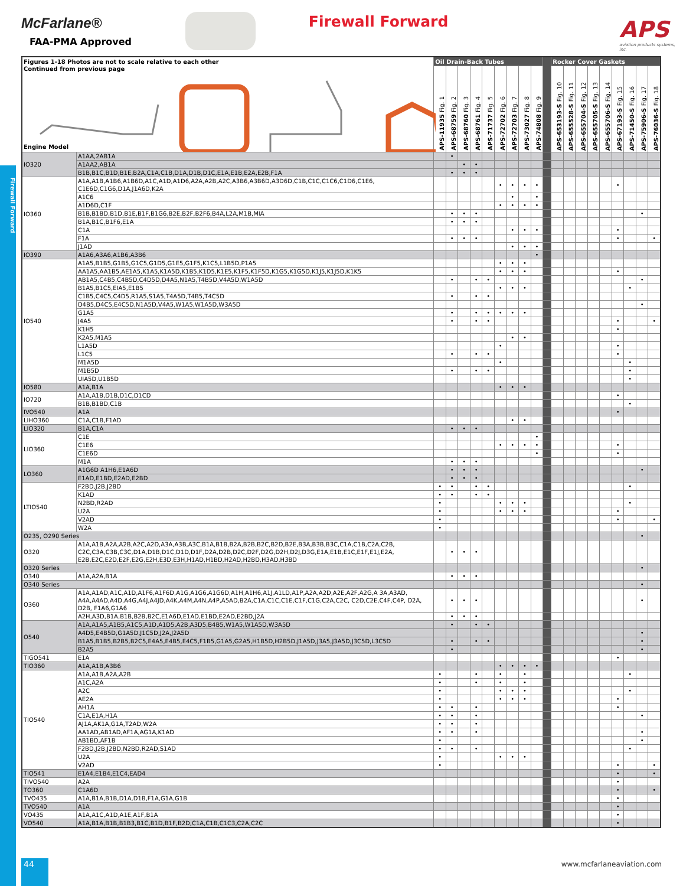Firewall Forward
McFarlane®
FAA-PMA Approved
Firewall Forward
APS
aviation products systems, inc.
| Figures 1-18 Photos are not to scale relative to each other Continued from previous page Engine Model | | Oil Drain-Back Tubes | | | | | | | | | | Rocker Cover Gaskets | | | | | | | | |
| --- | --- | --- | --- | --- | --- | --- | --- | --- | --- | --- | --- | --- | --- | --- | --- | --- | --- | --- | --- | --- |
| | | APS-11935 Fig. 1 | APS-68759 Fig. 2 | APS-68760 Fig. 3 | APS-68761 Fig. 4 | APS-71737 Fig. 5 | APS-72702 Fig. 6 | APS-72703 Fig. 7 | APS-73027 Fig. 8 | APS-74808 Fig. 9 | | APS-653193-S Fig. 10 | APS-655528-S Fig. 11 | APS-655704-S Fig. 12 | APS-655705-S Fig. 13 | APS-655706-S Fig. 14 | APS-67193-S Fig. 15 | APS-71450-S Fig. 16 | APS-75906-S Fig. 17 | APS-76036-S Fig. 18 |
| IO320 | A1AA,2AB1A | | • | | | | | | | | | | | | | | | | | |
| | A1AA2,AB1A | | | • | • | | | | | | | | | | | | | | | |
| | B1B,B1C,B1D,B1E,B2A,C1A,C1B,D1A,D1B,D1C,E1A,E1B,E2A,E2B,F1A | | • | • | • | | | | | | | | | | | | | | | |
| IO360 | A1A,A1B,A1B6,A1B6D,A1C,A1D,A1D6,A2A,A2B,A2C,A3B6,A3B6D,A3D6D,C1B,C1C,C1C6,C1D6,C1E6, C1E6D,C1G6,D1A,J1A6D,K2A | | | | | | • | • | • | • | | | | | | | • | | | |
| | A1C6 | | | | | | | • | | • | | | | | | | | | | |
| | A1D6D,C1F | | | | | | • | • | • | • | | | | | | | | | | |
| | B1B,B1BD,B1D,B1E,B1F,B1G6,B2E,B2F,B2F6,B4A,L2A,M1B,MIA | | • | • | • | | | | | | | | | | | | | | • | |
| | B1A,B1C,B1F6,E1A | | • | • | • | | | | | | | | | | | | | | | |
| | C1A | | | | | | | • | • | • | | | | | | | • | | | |
| | F1A | | • | • | • | | | | | | | | | | | | • | | | • |
| | J1AD | | | | | | | • | • | • | | | | | | | | | | |
| IO390 | A1A6,A3A6,A1B6,A3B6 | | | | | | | | | • | | | | | | | | | | |
| IO540 | A1A5,B1B5,G1B5,G1C5,G1D5,G1E5,G1F5,K1C5,L1B5D,P1A5 | | | | | | • | • | • | | | | | | | | | | | |
| | AA1A5,AA1B5,AE1A5,K1A5,K1A5D,K1B5,K1D5,K1E5,K1F5,K1F5D,K1G5,K1G5D,K1J5,K1J5D,K1K5 | | | | | | • | • | • | | | | | | | | • | | | |
| | AB1A5,C4B5,C4B5D,C4D5D,D4A5,N1A5,T4B5D,V4A5D,W1A5D | | • | | • | • | | | | | | | | | | | | | • | |
| | B1A5,B1C5,EIA5,E1B5 | | | | | | • | • | • | | | | | | | | | • | | |
| | C1B5,C4C5,C4D5,R1A5,S1A5,T4A5D,T4B5,T4C5D | | • | | • | • | | | | | | | | | | | | | | |
| | D4B5,D4C5,E4C5D,N1A5D,V4A5,W1A5,W1A5D,W3A5D | | | | | | | | | | | | | | | | | | • | |
| | G1A5 | | • | | • | • | • | • | • | | | | | | | | | | | |
| | J4A5 | | • | | • | • | | | | | | | | | | | • | | | • |
| | K1H5 | | | | | | | | | | | | | | | | • | | | |
| | K2A5,M1A5 | | | | | | | • | • | | | | | | | | | | | |
| | L1A5D | | | | | | • | | | | | | | | | | • | | | |
| | L1C5 | | • | | • | • | | | | | | | | | | | • | | | |
| | M1A5D | | | | | | • | | | | | | | | | | | • | | |
| | M1B5D | | • | | • | • | | | | | | | | | | | | • | | |
| | UIA5D,U1B5D | | | | | | | | | | | | | | | | | • | | |
| IO580 | A1A,B1A | | | | | | • | • | • | | | | | | | | | | | |
| IO720 | A1A,A1B,D1B,D1C,D1CD | | | | | | | | | | | | | | | | • | | | |
| | B1B,B1BD,C1B | | | | | | | | | | | | | | | | | • | | |
| IVO540 | A1A | | | | | | | | | | | | | | | | • | | | |
| LIHO360 | C1A,C1B,F1AD | | | | | | | • | • | | | | | | | | | | | |
| LIO320 | B1A,C1A | | • | • | • | | | | | | | | | | | | | | | |
| LIO360 | C1E | | | | | | | | | • | | | | | | | | | | |
| | C1E6 | | | | | | • | • | • | • | | | | | | | • | | | |
| | C1E6D | | | | | | | | | • | | | | | | | • | | | |
| | M1A | | • | • | • | | | | | | | | | | | | | | | |
| LO360 | A1G6D A1H6,E1A6D | | • | • | • | | | | | | | | | | | | | | • | |
| | E1AD,E1BD,E2AD,E2BD | | • | • | • | | | | | | | | | | | | | | | |
| LTIO540 | F2BD,J2B,J2BD | • | • | | • | • | | | | | | | | | | | | • | | |
| | K1AD | • | • | | • | • | | | | | | | | | | | | | | |
| | N2BD,R2AD | • | | | | | • | • | • | | | | | | | | | • | | |
| | U2A | • | | | | | • | • | • | | | | | | | | • | | | |
| | V2AD | • | | | | | | | | | | | | | | | • | | | • |
| | W2A | • | | | | | | | | | | | | | | | | | | |
| O235, O290 Series | | | | | | | | | | | | | | | | | | | • | |
| O320 | A1A,A1B,A2A,A2B,A2C,A2D,A3A,A3B,A3C,B1A,B1B,B2A,B2B,B2C,B2D,B2E,B3A,B3B,B3C,C1A,C1B,C2A,C2B, C2C,C3A,C3B,C3C,D1A,D1B,D1C,D1D,D1F,D2A,D2B,D2C,D2F,D2G,D2H,D2J,D3G,E1A,E1B,E1C,E1F,E1J,E2A, E2B,E2C,E2D,E2F,E2G,E2H,E3D,E3H,H1AD,H1BD,H2AD,H2BD,H3AD,H3BD | | • | • | • | | | | | | | | | | | | | | | |
| O320 Series | | | | | | | | | | | | | | | | | | | • | |
| O340 | A1A,A2A,B1A | | • | • | • | | | | | | | | | | | | | | | |
| O340 Series | | | | | | | | | | | | | | | | | | | • | |
| O360 | A1A,A1AD,A1C,A1D,A1F6,A1F6D,A1G,A1G6,A1G6D,A1H,A1H6,A1J,A1LD,A1P,A2A,A2D,A2E,A2F,A2G,A 3A,A3AD, A4A,A4AD,A4D,A4G,A4J,A4JD,A4K,A4M,A4N,A4P,A5AD,B2A,C1A,C1C,C1E,C1F,C1G,C2A,C2C, C2D,C2E,C4F,C4P, D2A, D2B, F1A6,G1A6 | | • | • | • | | | | | | | | | | | | | | • | |
| | A2H,A3D,B1A,B1B,B2B,B2C,E1A6D,E1AD,E1BD,E2AD,E2BD,J2A | | • | • | • | | | | | | | | | | | | | | | |
| O540 | A1A,A1A5,A1B5,A1C5,A1D,A1D5,A2B,A3D5,B4B5,W1A5,W1A5D,W3A5D | | • | | • | • | | | | | | | | | | | | | | |
| | A4D5,E4B5D,G1A5D,J1C5D,J2A,J2A5D | | | | | | | | | | | | | | | | | | • | |
| | B1A5,B1B5,B2B5,B2C5,E4A5,E4B5,E4C5,F1B5,G1A5,G2A5,H1B5D,H2B5D,J1A5D,J3A5,J3A5D,J3C5D,L3C5D | | • | | • | • | | | | | | | | | | | | | • | |
| | B2A5 | | • | | | | | | | | | | | | | | | | • | |
| TIGO541 | E1A | | | | | | | | | | | | | | | | • | | | |
| TIO360 | A1A,A1B,A3B6 | | | | | | • | • | • | • | | | | | | | | | | |
| TIO540 | A1A,A1B,A2A,A2B | • | | | • | | • | | • | | | | | | | | | • | | |
| | A1C,A2A | • | | | • | | • | | • | | | | | | | | | | | |
| | A2C | • | | | | | • | • | • | | | | | | | | | • | | |
| | AE2A | • | | | | | • | • | • | | | | | | | | • | | | |
| | AH1A | • | • | | • | | | | | | | | | | | | • | | | |
| | C1A,E1A,H1A | • | • | | • | | | | | | | | | | | | | | • | |
| | AJ1A,AK1A,G1A,T2AD,W2A | • | • | | • | | | | | | | | | | | | | | | |
| | AA1AD,AB1AD,AF1A,AG1A,K1AD | • | • | | • | | | | | | | | | | | | | | • | |
| | AB1BD,AF1B | • | | | | | | | | | | | | | | | | | • | |
| | F2BD,J2B,J2BD,N2BD,R2AD,S1AD | • | • | | • | | | | | | | | | | | | | • | | |
| | U2A | • | | | | | • | • | • | | | | | | | | | | | |
| | V2AD | • | | | | | | | | | | | | | | | • | | | • |
| TIO541 | E1A4,E1B4,E1C4,EAD4 | | | | | | | | | | | | | | | | • | | | • |
| TIVO540 | A2A | | | | | | | | | | | | | | | | • | | | |
| TO360 | C1A6D | | | | | | | | | | | | | | | | • | | | • |
| TVO435 | A1A,B1A,B1B,D1A,D1B,F1A,G1A,G1B | | | | | | | | | | | | | | | | • | | | |
| TVO540 | A1A | | | | | | | | | | | | | | | | • | | | |
| VO435 | A1A,A1C,A1D,A1E,A1F,B1A | | | | | | | | | | | | | | | | • | | | |
| VO540 | A1A,B1A,B1B,B1B3,B1C,B1D,B1F,B2D,C1A,C1B,C1C3,C2A,C2C | | | | | | | | | | | | | | | | • | | | |
44 www.mcfarlaneaviation.com